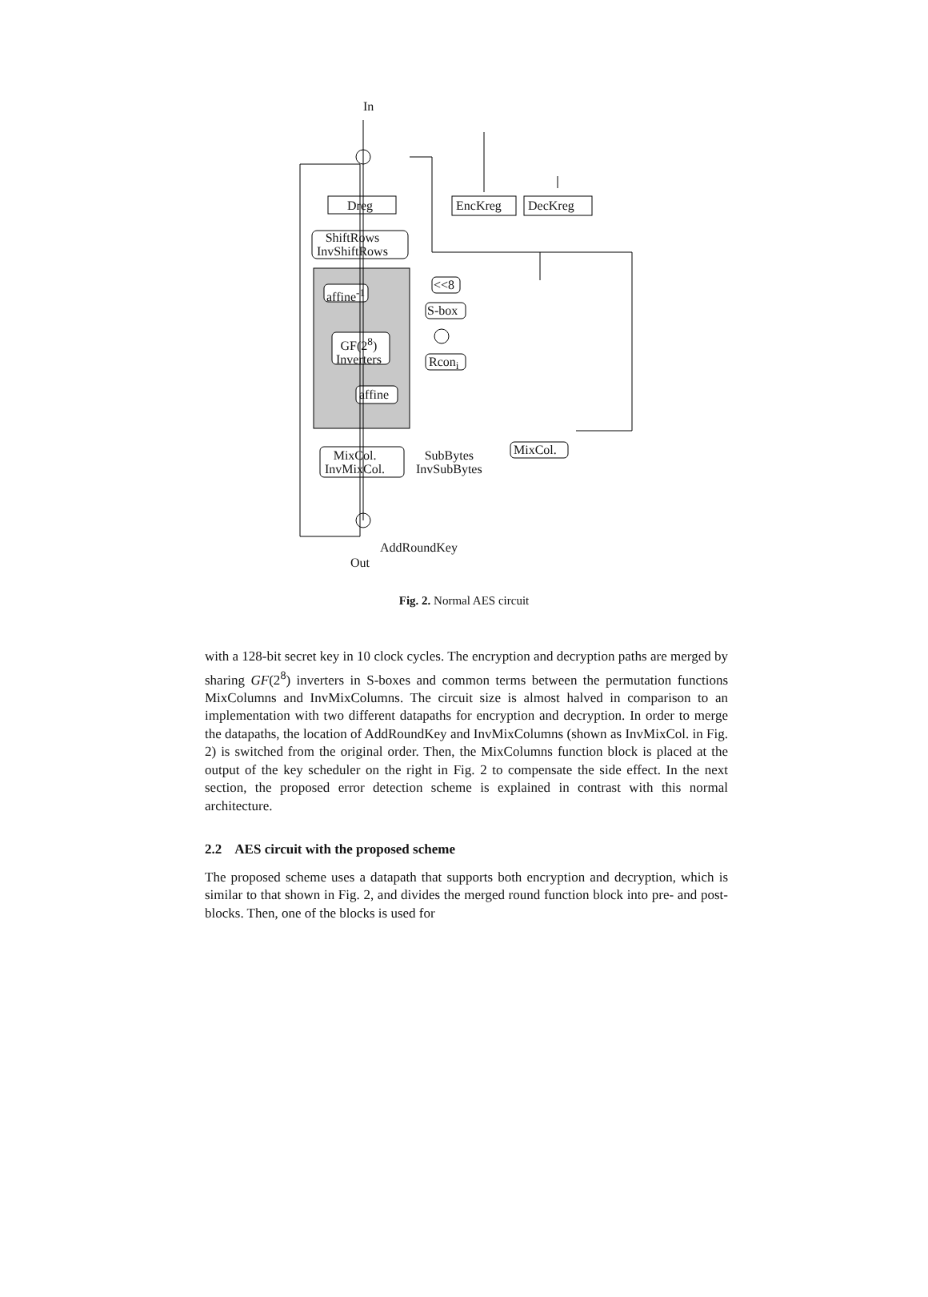In
Dreg
ShiftRows
InvShiftRows
affine<sup>-1</sup>
GF(2<sup>8</sup>)
Inverters
affine
MixCol.
InvMixCol.
EncKreg DecKreg
<<8
S-box
Rcon<sub>i</sub>
MixCol.
SubBytes
InvSubBytes
AddRoundKey
Out
Fig. 2. Normal AES circuit
with a 128-bit secret key in 10 clock cycles. The encryption and decryption paths are merged by sharing GF(2<sup>8</sup>) inverters in S-boxes and common terms between the permutation functions MixColumns and InvMixColumns. The circuit size is almost halved in comparison to an implementation with two different datapaths for encryption and decryption. In order to merge the datapaths, the location of AddRoundKey and InvMixColumns (shown as InvMixCol. in Fig. 2) is switched from the original order. Then, the MixColumns function block is placed at the output of the key scheduler on the right in Fig. 2 to compensate the side effect. In the next section, the proposed error detection scheme is explained in contrast with this normal architecture.
2.2 AES circuit with the proposed scheme
The proposed scheme uses a datapath that supports both encryption and decryption, which is similar to that shown in Fig. 2, and divides the merged round function block into pre- and post-blocks. Then, one of the blocks is used for